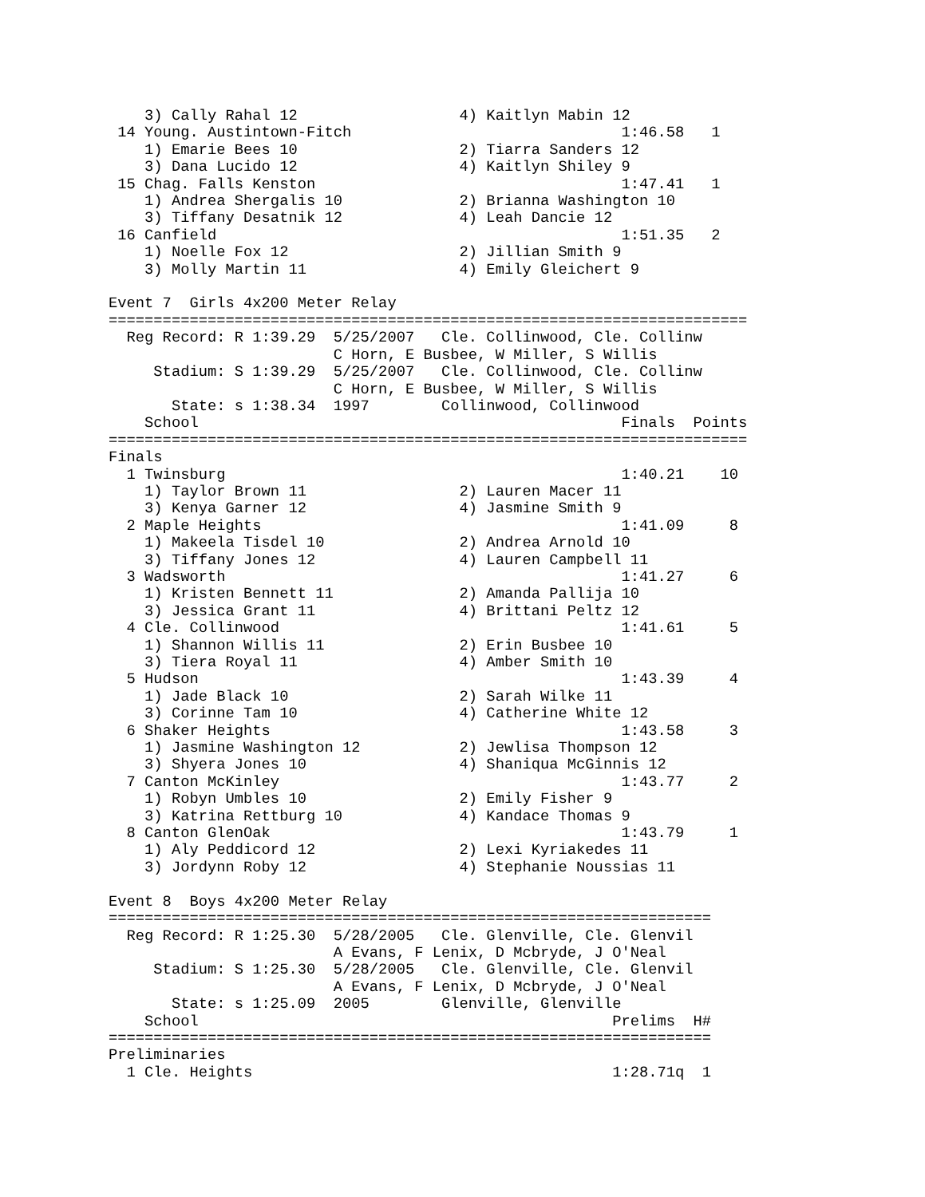3) Cally Rahal 12                  4) Kaitlyn Mabin 12
 14 Young. Austintown-Fitch                              1:46.58   1
    1) Emarie Bees 10                  2) Tiarra Sanders 12
    3) Dana Lucido 12                  4) Kaitlyn Shiley 9
 15 Chag. Falls Kenston                                  1:47.41   1
    1) Andrea Shergalis 10             2) Brianna Washington 10
    3) Tiffany Desatnik 12             4) Leah Dancie 12
 16 Canfield                                             1:51.35   2
    1) Noelle Fox 12                   2) Jillian Smith 9
    3) Molly Martin 11                 4) Emily Gleichert 9

Event 7  Girls 4x200 Meter Relay
=======================================================================
  Reg Record: R 1:39.29  5/25/2007   Cle. Collinwood, Cle. Collinw
                         C Horn, E Busbee, W Miller, S Willis
     Stadium: S 1:39.29  5/25/2007   Cle. Collinwood, Cle. Collinw
                         C Horn, E Busbee, W Miller, S Willis
       State: s 1:38.34  1997        Collinwood, Collinwood
    School                                               Finals  Points
=======================================================================
Finals
  1 Twinsburg                                            1:40.21    10
    1) Taylor Brown 11                 2) Lauren Macer 11
    3) Kenya Garner 12                 4) Jasmine Smith 9
  2 Maple Heights                                        1:41.09     8
    1) Makeela Tisdel 10               2) Andrea Arnold 10
    3) Tiffany Jones 12                4) Lauren Campbell 11
  3 Wadsworth                                            1:41.27     6
    1) Kristen Bennett 11              2) Amanda Pallija 10
    3) Jessica Grant 11                4) Brittani Peltz 12
  4 Cle. Collinwood                                      1:41.61     5
    1) Shannon Willis 11               2) Erin Busbee 10
    3) Tiera Royal 11                  4) Amber Smith 10
  5 Hudson                                               1:43.39     4
    1) Jade Black 10                   2) Sarah Wilke 11
    3) Corinne Tam 10                  4) Catherine White 12
  6 Shaker Heights                                       1:43.58     3
    1) Jasmine Washington 12           2) Jewlisa Thompson 12
    3) Shyera Jones 10                 4) Shaniqua McGinnis 12
  7 Canton McKinley                                      1:43.77     2
    1) Robyn Umbles 10                 2) Emily Fisher 9
    3) Katrina Rettburg 10             4) Kandace Thomas 9
  8 Canton GlenOak                                       1:43.79     1
    1) Aly Peddicord 12                2) Lexi Kyriakedes 11
    3) Jordynn Roby 12                 4) Stephanie Noussias 11

Event 8  Boys 4x200 Meter Relay
===================================================================
  Reg Record: R 1:25.30  5/28/2005   Cle. Glenville, Cle. Glenvil
                         A Evans, F Lenix, D Mcbryde, J O'Neal
     Stadium: S 1:25.30  5/28/2005   Cle. Glenville, Cle. Glenvil
                         A Evans, F Lenix, D Mcbryde, J O'Neal
       State: s 1:25.09  2005        Glenville, Glenville
    School                                              Prelims  H#
===================================================================
Preliminaries
  1 Cle. Heights                                        1:28.71q  1